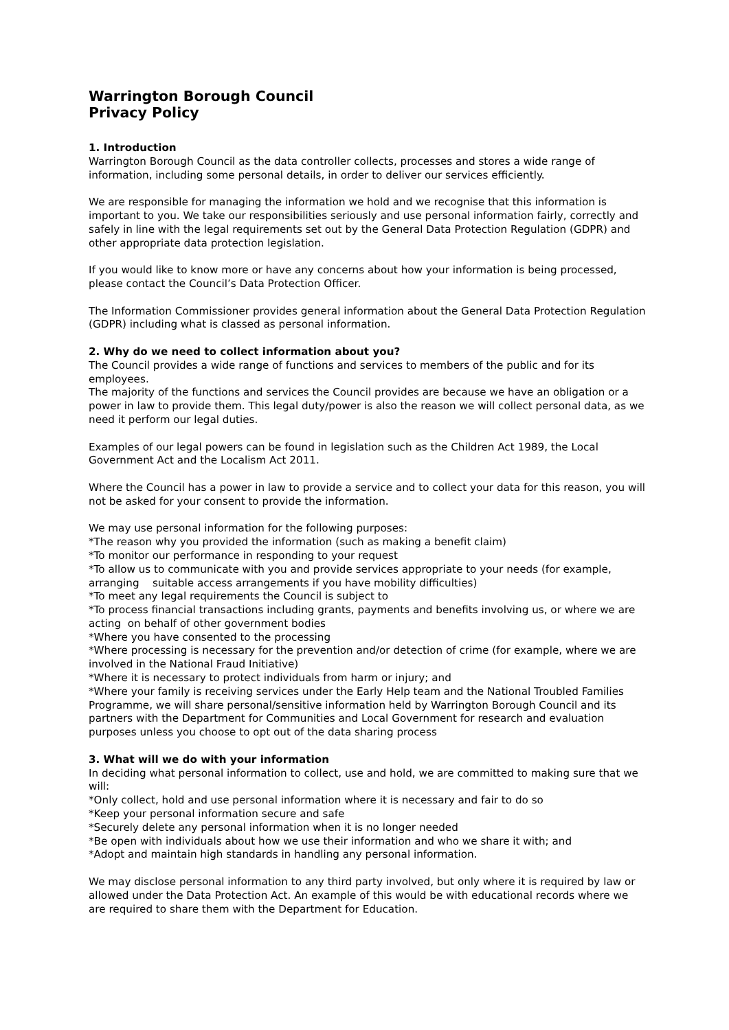Warrington Borough Council
Privacy Policy
1. Introduction
Warrington Borough Council as the data controller collects, processes and stores a wide range of information, including some personal details, in order to deliver our services efficiently.
We are responsible for managing the information we hold and we recognise that this information is important to you. We take our responsibilities seriously and use personal information fairly, correctly and safely in line with the legal requirements set out by the General Data Protection Regulation (GDPR) and other appropriate data protection legislation.
If you would like to know more or have any concerns about how your information is being processed, please contact the Council’s Data Protection Officer.
The Information Commissioner provides general information about the General Data Protection Regulation (GDPR) including what is classed as personal information.
2. Why do we need to collect information about you?
The Council provides a wide range of functions and services to members of the public and for its employees.
The majority of the functions and services the Council provides are because we have an obligation or a power in law to provide them. This legal duty/power is also the reason we will collect personal data, as we need it perform our legal duties.
Examples of our legal powers can be found in legislation such as the Children Act 1989, the Local Government Act and the Localism Act 2011.
Where the Council has a power in law to provide a service and to collect your data for this reason, you will not be asked for your consent to provide the information.
We may use personal information for the following purposes:
*The reason why you provided the information (such as making a benefit claim)
*To monitor our performance in responding to your request
*To allow us to communicate with you and provide services appropriate to your needs (for example, arranging suitable access arrangements if you have mobility difficulties)
*To meet any legal requirements the Council is subject to
*To process financial transactions including grants, payments and benefits involving us, or where we are acting on behalf of other government bodies
*Where you have consented to the processing
*Where processing is necessary for the prevention and/or detection of crime (for example, where we are involved in the National Fraud Initiative)
*Where it is necessary to protect individuals from harm or injury; and
*Where your family is receiving services under the Early Help team and the National Troubled Families Programme, we will share personal/sensitive information held by Warrington Borough Council and its partners with the Department for Communities and Local Government for research and evaluation purposes unless you choose to opt out of the data sharing process
3. What will we do with your information
In deciding what personal information to collect, use and hold, we are committed to making sure that we will:
*Only collect, hold and use personal information where it is necessary and fair to do so
*Keep your personal information secure and safe
*Securely delete any personal information when it is no longer needed
*Be open with individuals about how we use their information and who we share it with; and
*Adopt and maintain high standards in handling any personal information.
We may disclose personal information to any third party involved, but only where it is required by law or allowed under the Data Protection Act. An example of this would be with educational records where we are required to share them with the Department for Education.